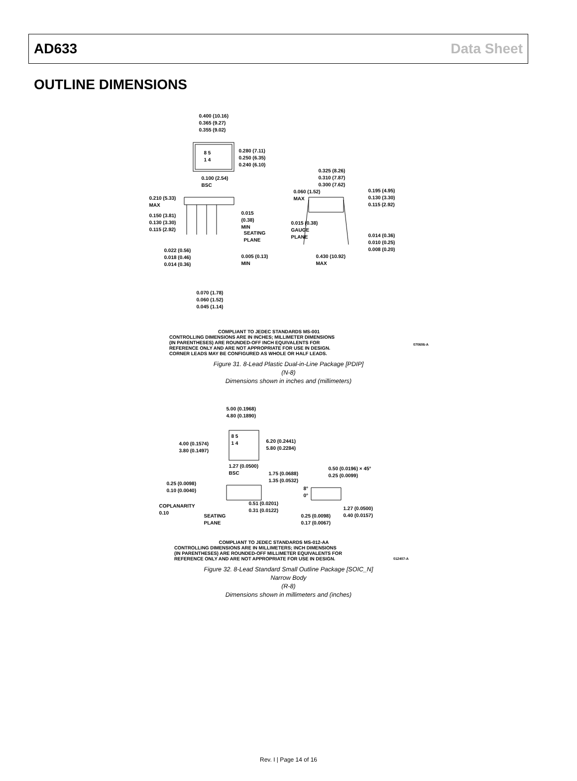AD633 Data Sheet
OUTLINE DIMENSIONS
0.400 (10.16)
0.365 (9.27)
0.355 (9.02)
0.280 (7.11)
0.250 (6.35)
0.240 (6.10)
8 5
1 4
0.100 (2.54)
BSC
0.325 (8.26)
0.310 (7.87)
0.300 (7.62)
0.060 (1.52)
MAX
0.195 (4.95)
0.130 (3.30)
0.115 (2.92)
0.210 (5.33)
MAX
0.150 (3.81)
0.130 (3.30)
0.115 (2.92)
0.015
(0.38)
MIN
SEATING
PLANE
0.015 (0.38)
GAUGE
PLANE
0.014 (0.36)
0.010 (0.25)
0.008 (0.20)
0.022 (0.56)
0.018 (0.46)
0.014 (0.36)
0.005 (0.13)
MIN
0.430 (10.92)
MAX
0.070 (1.78)
0.060 (1.52)
0.045 (1.14)
COMPLIANT TO JEDEC STANDARDS MS-001
CONTROLLING DIMENSIONS ARE IN INCHES; MILLIMETER DIMENSIONS
(IN PARENTHESES) ARE ROUNDED-OFF INCH EQUIVALENTS FOR
REFERENCE ONLY AND ARE NOT APPROPRIATE FOR USE IN DESIGN.
CORNER LEADS MAY BE CONFIGURED AS WHOLE OR HALF LEADS.
070606-A
Figure 31. 8-Lead Plastic Dual-in-Line Package [PDIP]
(N-8)
Dimensions shown in inches and (millimeters)
5.00 (0.1968)
4.80 (0.1890)
8 5
1 4
4.00 (0.1574)
3.80 (0.1497)
6.20 (0.2441)
5.80 (0.2284)
1.27 (0.0500)
BSC
1.75 (0.0688)
1.35 (0.0532)
0.50 (0.0196) × 45°
0.25 (0.0099)
0.25 (0.0098)
0.10 (0.0040)
8°
0°
COPLANARITY
0.10
0.51 (0.0201)
0.31 (0.0122)
1.27 (0.0500)
0.40 (0.0157)
SEATING
PLANE
0.25 (0.0098)
0.17 (0.0067)
COMPLIANT TO JEDEC STANDARDS MS-012-AA
CONTROLLING DIMENSIONS ARE IN MILLIMETERS; INCH DIMENSIONS
(IN PARENTHESES) ARE ROUNDED-OFF MILLIMETER EQUIVALENTS FOR
REFERENCE ONLY AND ARE NOT APPROPRIATE FOR USE IN DESIGN.
012407-A
Figure 32. 8-Lead Standard Small Outline Package [SOIC_N]
Narrow Body
(R-8)
Dimensions shown in millimeters and (inches)
Rev. I | Page 14 of 16